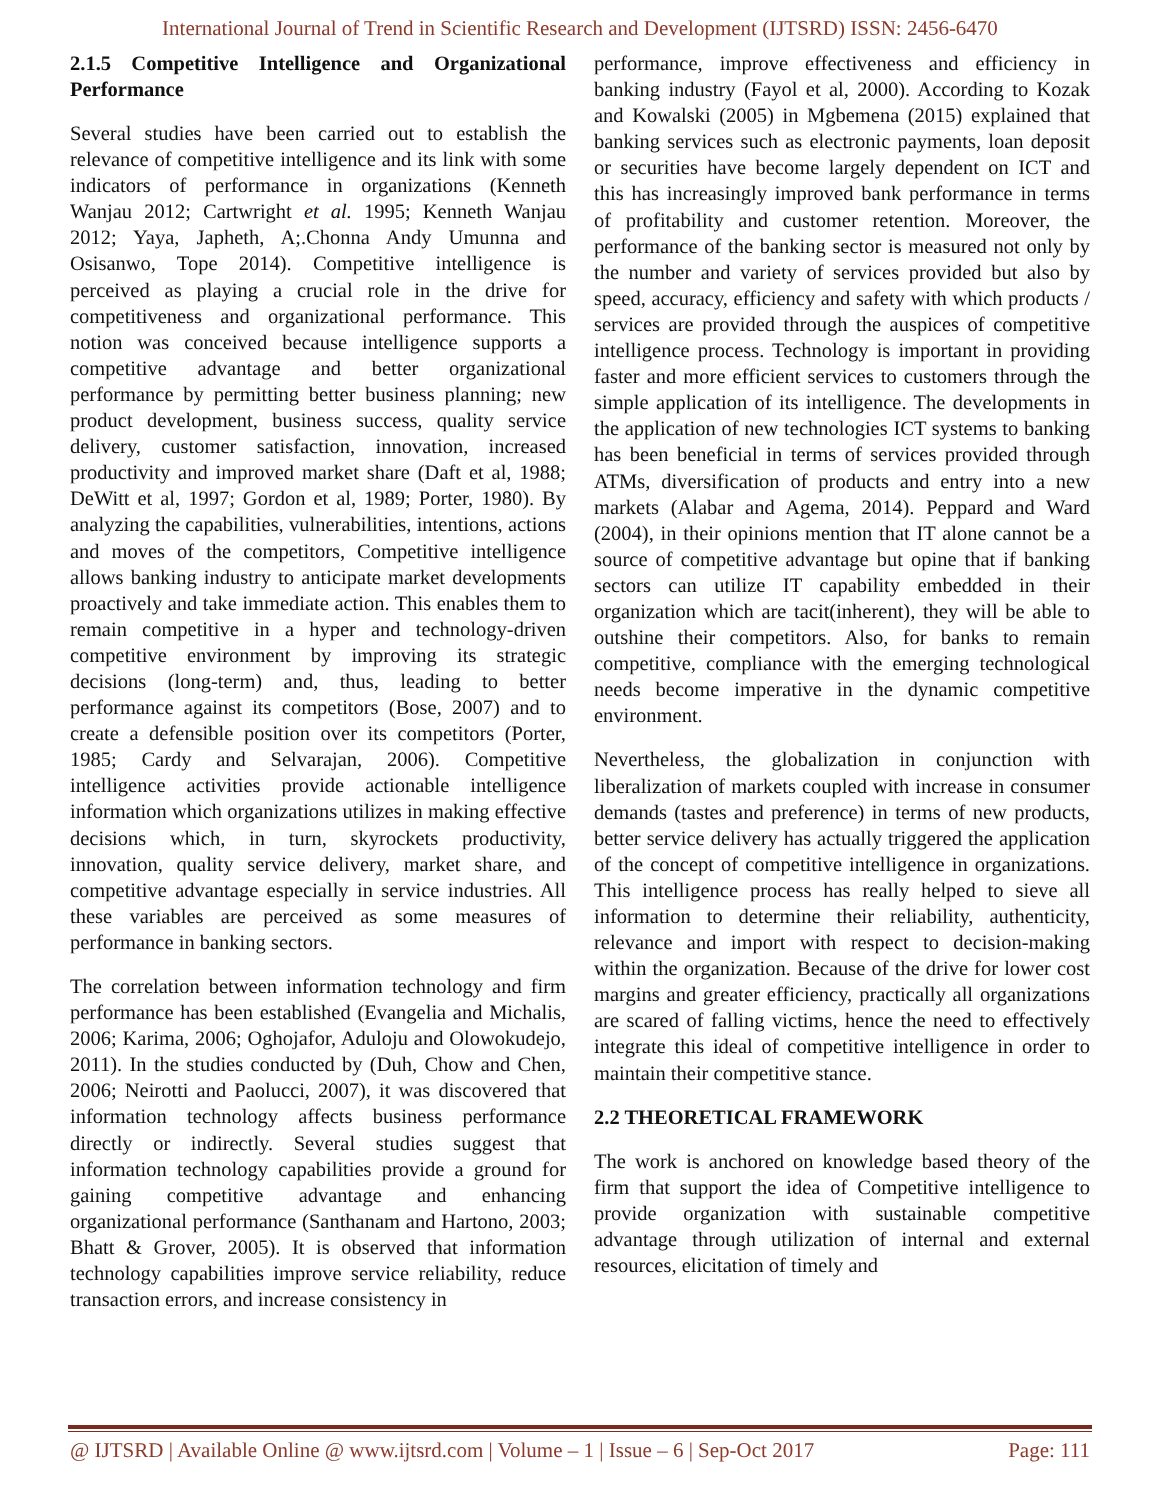International Journal of Trend in Scientific Research and Development (IJTSRD) ISSN: 2456-6470
2.1.5 Competitive Intelligence and Organizational Performance
Several studies have been carried out to establish the relevance of competitive intelligence and its link with some indicators of performance in organizations (Kenneth Wanjau 2012; Cartwright et al. 1995; Kenneth Wanjau 2012; Yaya, Japheth, A;.Chonna Andy Umunna and Osisanwo, Tope 2014). Competitive intelligence is perceived as playing a crucial role in the drive for competitiveness and organizational performance. This notion was conceived because intelligence supports a competitive advantage and better organizational performance by permitting better business planning; new product development, business success, quality service delivery, customer satisfaction, innovation, increased productivity and improved market share (Daft et al, 1988; DeWitt et al, 1997; Gordon et al, 1989; Porter, 1980). By analyzing the capabilities, vulnerabilities, intentions, actions and moves of the competitors, Competitive intelligence allows banking industry to anticipate market developments proactively and take immediate action. This enables them to remain competitive in a hyper and technology-driven competitive environment by improving its strategic decisions (long-term) and, thus, leading to better performance against its competitors (Bose, 2007) and to create a defensible position over its competitors (Porter, 1985; Cardy and Selvarajan, 2006). Competitive intelligence activities provide actionable intelligence information which organizations utilizes in making effective decisions which, in turn, skyrockets productivity, innovation, quality service delivery, market share, and competitive advantage especially in service industries. All these variables are perceived as some measures of performance in banking sectors.
The correlation between information technology and firm performance has been established (Evangelia and Michalis, 2006; Karima, 2006; Oghojafor, Aduloju and Olowokudejo, 2011). In the studies conducted by (Duh, Chow and Chen, 2006; Neirotti and Paolucci, 2007), it was discovered that information technology affects business performance directly or indirectly. Several studies suggest that information technology capabilities provide a ground for gaining competitive advantage and enhancing organizational performance (Santhanam and Hartono, 2003; Bhatt & Grover, 2005). It is observed that information technology capabilities improve service reliability, reduce transaction errors, and increase consistency in
performance, improve effectiveness and efficiency in banking industry (Fayol et al, 2000). According to Kozak and Kowalski (2005) in Mgbemena (2015) explained that banking services such as electronic payments, loan deposit or securities have become largely dependent on ICT and this has increasingly improved bank performance in terms of profitability and customer retention. Moreover, the performance of the banking sector is measured not only by the number and variety of services provided but also by speed, accuracy, efficiency and safety with which products / services are provided through the auspices of competitive intelligence process. Technology is important in providing faster and more efficient services to customers through the simple application of its intelligence. The developments in the application of new technologies ICT systems to banking has been beneficial in terms of services provided through ATMs, diversification of products and entry into a new markets (Alabar and Agema, 2014). Peppard and Ward (2004), in their opinions mention that IT alone cannot be a source of competitive advantage but opine that if banking sectors can utilize IT capability embedded in their organization which are tacit(inherent), they will be able to outshine their competitors. Also, for banks to remain competitive, compliance with the emerging technological needs become imperative in the dynamic competitive environment.
Nevertheless, the globalization in conjunction with liberalization of markets coupled with increase in consumer demands (tastes and preference) in terms of new products, better service delivery has actually triggered the application of the concept of competitive intelligence in organizations. This intelligence process has really helped to sieve all information to determine their reliability, authenticity, relevance and import with respect to decision-making within the organization. Because of the drive for lower cost margins and greater efficiency, practically all organizations are scared of falling victims, hence the need to effectively integrate this ideal of competitive intelligence in order to maintain their competitive stance.
2.2 THEORETICAL FRAMEWORK
The work is anchored on knowledge based theory of the firm that support the idea of Competitive intelligence to provide organization with sustainable competitive advantage through utilization of internal and external resources, elicitation of timely and
@ IJTSRD | Available Online @ www.ijtsrd.com | Volume – 1 | Issue – 6 | Sep-Oct 2017 Page: 111